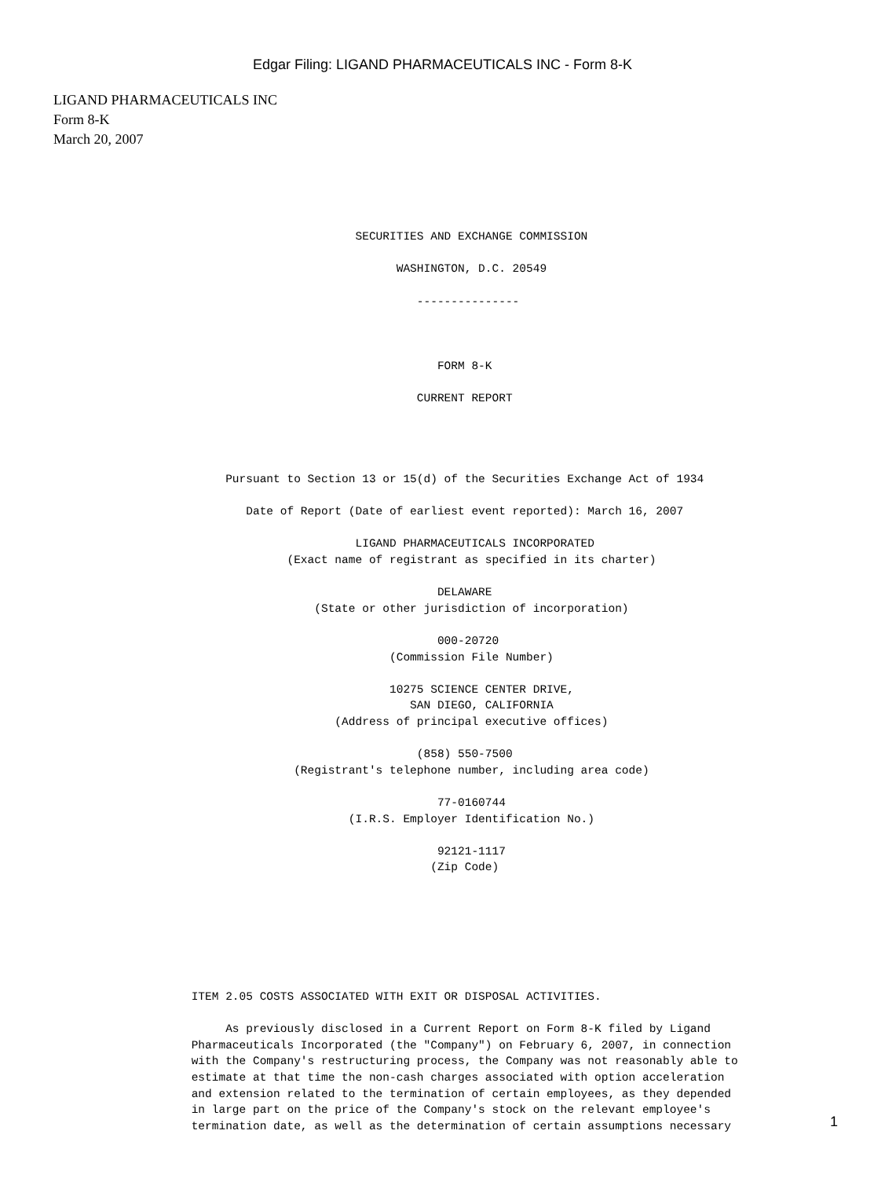Edgar Filing: LIGAND PHARMACEUTICALS INC - Form 8-K
LIGAND PHARMACEUTICALS INC
Form 8-K
March 20, 2007
                                                    SECURITIES AND EXCHANGE COMMISSION

                                                          WASHINGTON, D.C. 20549

                                                             ---------------



                                                                FORM 8-K

                                                             CURRENT REPORT




                                 Pursuant to Section 13 or 15(d) of the Securities Exchange Act of 1934

                                    Date of Report (Date of earliest event reported): March 16, 2007

                                                    LIGAND PHARMACEUTICALS INCORPORATED
                                          (Exact name of registrant as specified in its charter)

                                                                DELAWARE
                                              (State or other jurisdiction of incorporation)

                                                                000-20720
                                                         (Commission File Number)

                                                         10275 SCIENCE CENTER DRIVE,
                                                            SAN DIEGO, CALIFORNIA
                                                 (Address of principal executive offices)

                                                             (858) 550-7500
                                           (Registrant's telephone number, including area code)

                                                                77-0160744
                                                   (I.R.S. Employer Identification No.)

                                                                92121-1117
                                                               (Zip Code)







                            ITEM 2.05 COSTS ASSOCIATED WITH EXIT OR DISPOSAL ACTIVITIES.

                                 As previously disclosed in a Current Report on Form 8-K filed by Ligand
                            Pharmaceuticals Incorporated (the "Company") on February 6, 2007, in connection
                            with the Company's restructuring process, the Company was not reasonably able to
                            estimate at that time the non-cash charges associated with option acceleration
                            and extension related to the termination of certain employees, as they depended
                            in large part on the price of the Company's stock on the relevant employee's
                            termination date, as well as the determination of certain assumptions necessary
1